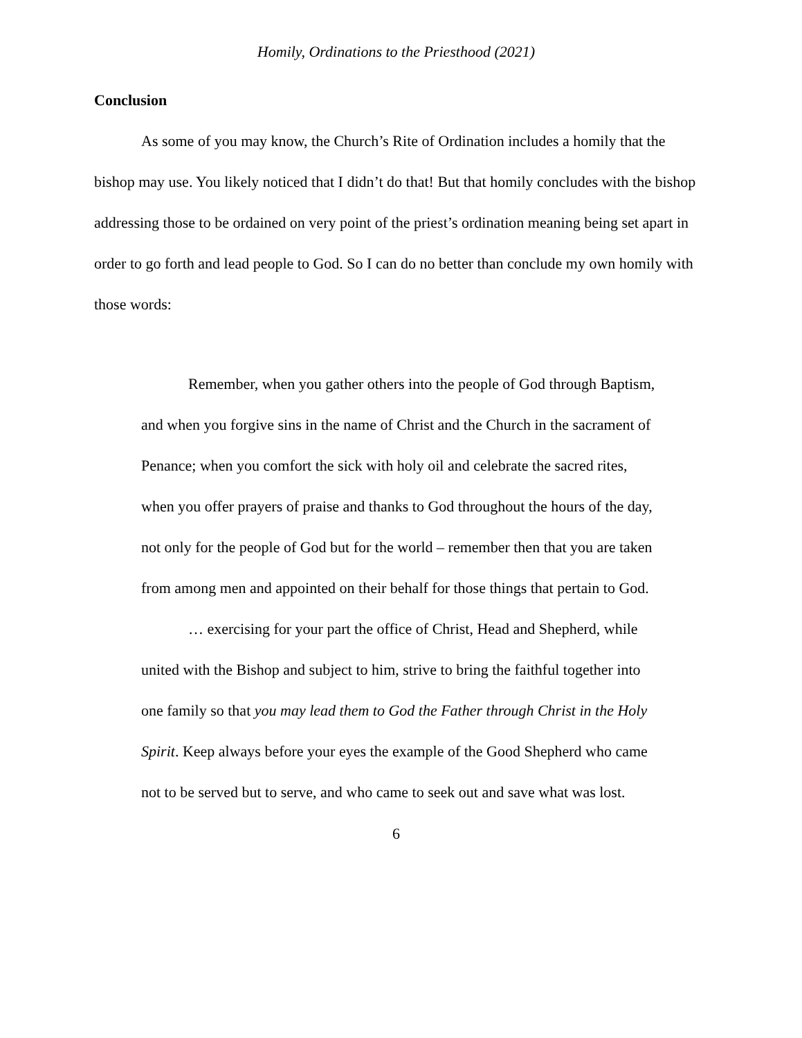Homily, Ordinations to the Priesthood (2021)
Conclusion
As some of you may know, the Church’s Rite of Ordination includes a homily that the bishop may use. You likely noticed that I didn’t do that! But that homily concludes with the bishop addressing those to be ordained on very point of the priest’s ordination meaning being set apart in order to go forth and lead people to God. So I can do no better than conclude my own homily with those words:
Remember, when you gather others into the people of God through Baptism, and when you forgive sins in the name of Christ and the Church in the sacrament of Penance; when you comfort the sick with holy oil and celebrate the sacred rites, when you offer prayers of praise and thanks to God throughout the hours of the day, not only for the people of God but for the world – remember then that you are taken from among men and appointed on their behalf for those things that pertain to God.
… exercising for your part the office of Christ, Head and Shepherd, while united with the Bishop and subject to him, strive to bring the faithful together into one family so that you may lead them to God the Father through Christ in the Holy Spirit. Keep always before your eyes the example of the Good Shepherd who came not to be served but to serve, and who came to seek out and save what was lost.
6